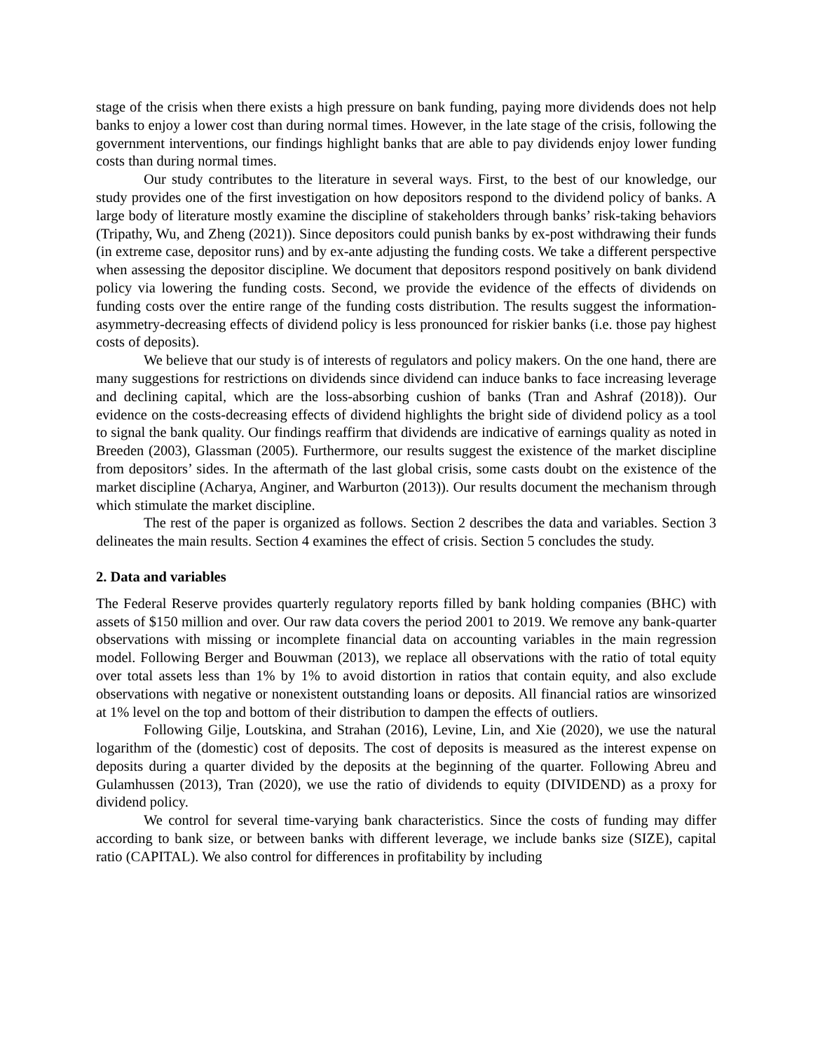stage of the crisis when there exists a high pressure on bank funding, paying more dividends does not help banks to enjoy a lower cost than during normal times. However, in the late stage of the crisis, following the government interventions, our findings highlight banks that are able to pay dividends enjoy lower funding costs than during normal times.
Our study contributes to the literature in several ways. First, to the best of our knowledge, our study provides one of the first investigation on how depositors respond to the dividend policy of banks. A large body of literature mostly examine the discipline of stakeholders through banks’ risk-taking behaviors (Tripathy, Wu, and Zheng (2021)). Since depositors could punish banks by ex-post withdrawing their funds (in extreme case, depositor runs) and by ex-ante adjusting the funding costs. We take a different perspective when assessing the depositor discipline. We document that depositors respond positively on bank dividend policy via lowering the funding costs. Second, we provide the evidence of the effects of dividends on funding costs over the entire range of the funding costs distribution. The results suggest the information-asymmetry-decreasing effects of dividend policy is less pronounced for riskier banks (i.e. those pay highest costs of deposits).
We believe that our study is of interests of regulators and policy makers. On the one hand, there are many suggestions for restrictions on dividends since dividend can induce banks to face increasing leverage and declining capital, which are the loss-absorbing cushion of banks (Tran and Ashraf (2018)). Our evidence on the costs-decreasing effects of dividend highlights the bright side of dividend policy as a tool to signal the bank quality. Our findings reaffirm that dividends are indicative of earnings quality as noted in Breeden (2003), Glassman (2005). Furthermore, our results suggest the existence of the market discipline from depositors’ sides. In the aftermath of the last global crisis, some casts doubt on the existence of the market discipline (Acharya, Anginer, and Warburton (2013)). Our results document the mechanism through which stimulate the market discipline.
The rest of the paper is organized as follows. Section 2 describes the data and variables. Section 3 delineates the main results. Section 4 examines the effect of crisis. Section 5 concludes the study.
2. Data and variables
The Federal Reserve provides quarterly regulatory reports filled by bank holding companies (BHC) with assets of $150 million and over. Our raw data covers the period 2001 to 2019. We remove any bank-quarter observations with missing or incomplete financial data on accounting variables in the main regression model. Following Berger and Bouwman (2013), we replace all observations with the ratio of total equity over total assets less than 1% by 1% to avoid distortion in ratios that contain equity, and also exclude observations with negative or nonexistent outstanding loans or deposits. All financial ratios are winsorized at 1% level on the top and bottom of their distribution to dampen the effects of outliers.
Following Gilje, Loutskina, and Strahan (2016), Levine, Lin, and Xie (2020), we use the natural logarithm of the (domestic) cost of deposits. The cost of deposits is measured as the interest expense on deposits during a quarter divided by the deposits at the beginning of the quarter. Following Abreu and Gulamhussen (2013), Tran (2020), we use the ratio of dividends to equity (DIVIDEND) as a proxy for dividend policy.
We control for several time-varying bank characteristics. Since the costs of funding may differ according to bank size, or between banks with different leverage, we include banks size (SIZE), capital ratio (CAPITAL). We also control for differences in profitability by including